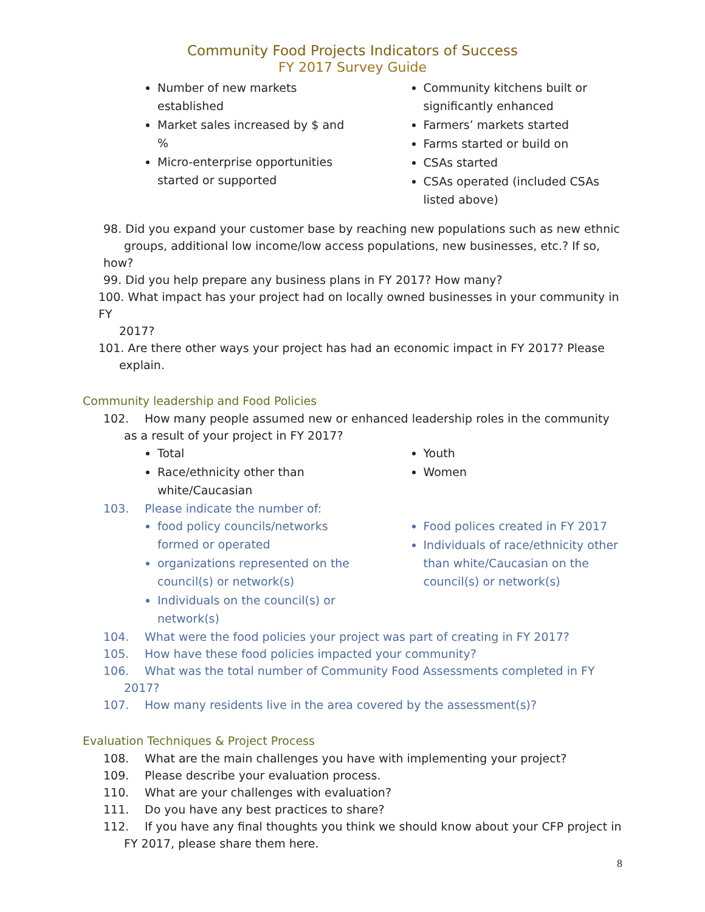Community Food Projects Indicators of Success
FY 2017 Survey Guide
Number of new markets established
Market sales increased by $ and %
Micro-enterprise opportunities started or supported
Community kitchens built or significantly enhanced
Farmers’ markets started
Farms started or build on
CSAs started
CSAs operated (included CSAs listed above)
98. Did you expand your customer base by reaching new populations such as new ethnic
groups, additional low income/low access populations, new businesses, etc.? If so, how?
99. Did you help prepare any business plans in FY 2017? How many?
100. What impact has your project had on locally owned businesses in your community in FY
2017?
101. Are there other ways your project has had an economic impact in FY 2017? Please
explain.
Community leadership and Food Policies
102. How many people assumed new or enhanced leadership roles in the community
as a result of your project in FY 2017?
Total
Race/ethnicity other than white/Caucasian
Youth
Women
103. Please indicate the number of:
food policy councils/networks formed or operated
organizations represented on the council(s) or network(s)
Individuals on the council(s) or network(s)
Food polices created in FY 2017
Individuals of race/ethnicity other than white/Caucasian on the council(s) or network(s)
104. What were the food policies your project was part of creating in FY 2017?
105. How have these food policies impacted your community?
106. What was the total number of Community Food Assessments completed in FY
2017?
107. How many residents live in the area covered by the assessment(s)?
Evaluation Techniques & Project Process
108. What are the main challenges you have with implementing your project?
109. Please describe your evaluation process.
110. What are your challenges with evaluation?
111. Do you have any best practices to share?
112. If you have any final thoughts you think we should know about your CFP project in
FY 2017, please share them here.
8